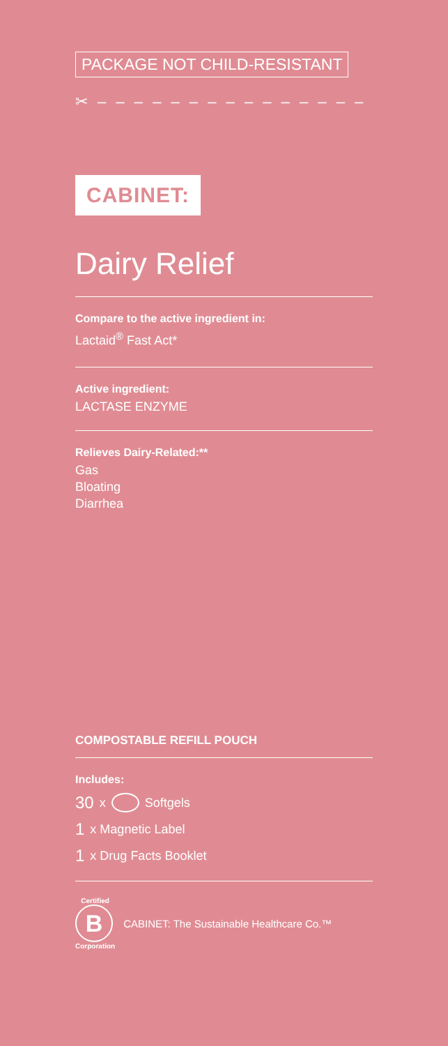PACKAGE NOT CHILD-RESISTANT
✂ – – – – – – – – – – – – – – –
CABINET:
Dairy Relief
Compare to the active ingredient in:
Lactaid<sup>®</sup> Fast Act*
Active ingredient:
LACTASE ENZYME
Relieves Dairy-Related:**
Gas
Bloating
Diarrhea
COMPOSTABLE REFILL POUCH
Includes:
30 x Softgels
1 x Magnetic Label
1 x Drug Facts Booklet
Certified
B
Corporation
CABINET: The Sustainable Healthcare Co.™